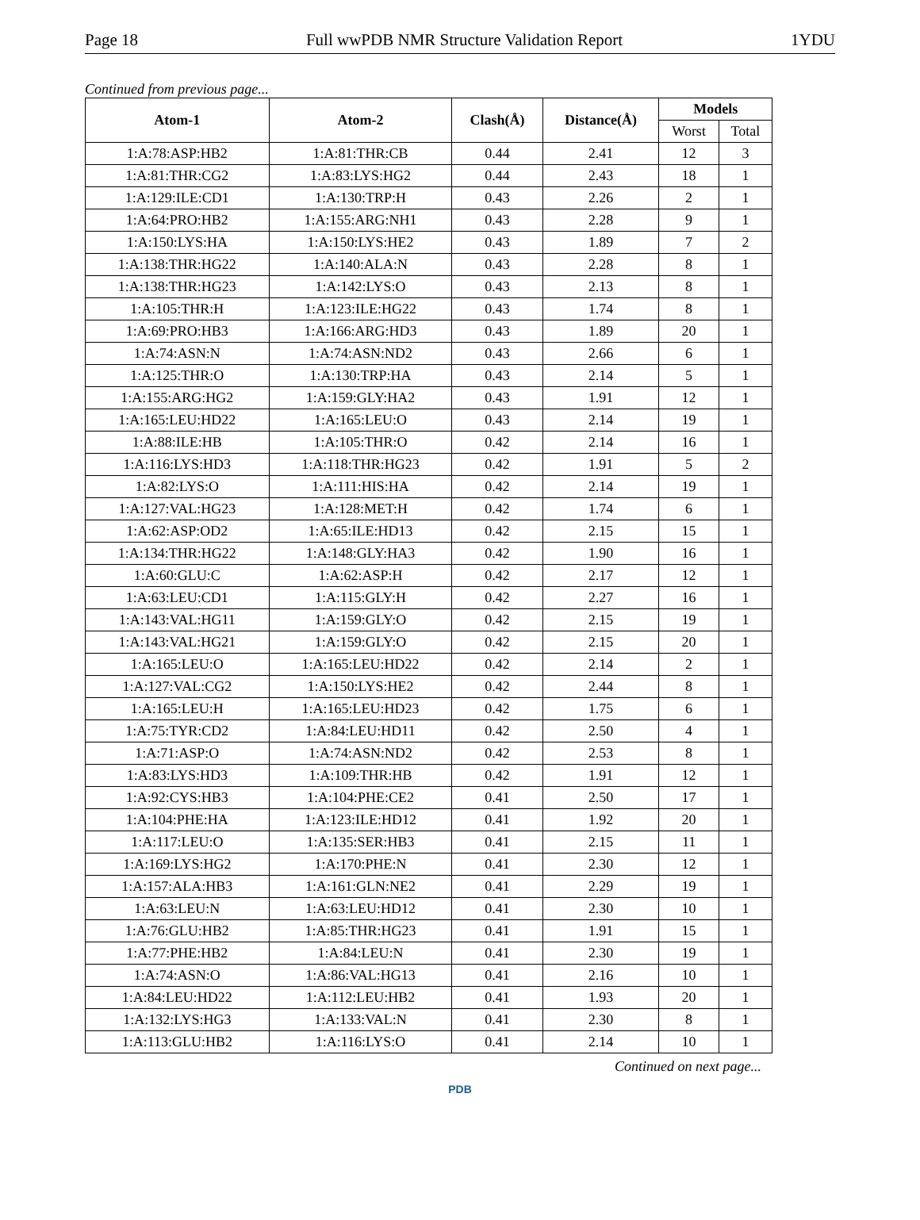Page 18 Full wwPDB NMR Structure Validation Report 1YDU
Continued from previous page...
| Atom-1 | Atom-2 | Clash(Å) | Distance(Å) | Models | |
| --- | --- | --- | --- | --- | --- |
| | | | | Worst | Total |
| 1:A:78:ASP:HB2 | 1:A:81:THR:CB | 0.44 | 2.41 | 12 | 3 |
| 1:A:81:THR:CG2 | 1:A:83:LYS:HG2 | 0.44 | 2.43 | 18 | 1 |
| 1:A:129:ILE:CD1 | 1:A:130:TRP:H | 0.43 | 2.26 | 2 | 1 |
| 1:A:64:PRO:HB2 | 1:A:155:ARG:NH1 | 0.43 | 2.28 | 9 | 1 |
| 1:A:150:LYS:HA | 1:A:150:LYS:HE2 | 0.43 | 1.89 | 7 | 2 |
| 1:A:138:THR:HG22 | 1:A:140:ALA:N | 0.43 | 2.28 | 8 | 1 |
| 1:A:138:THR:HG23 | 1:A:142:LYS:O | 0.43 | 2.13 | 8 | 1 |
| 1:A:105:THR:H | 1:A:123:ILE:HG22 | 0.43 | 1.74 | 8 | 1 |
| 1:A:69:PRO:HB3 | 1:A:166:ARG:HD3 | 0.43 | 1.89 | 20 | 1 |
| 1:A:74:ASN:N | 1:A:74:ASN:ND2 | 0.43 | 2.66 | 6 | 1 |
| 1:A:125:THR:O | 1:A:130:TRP:HA | 0.43 | 2.14 | 5 | 1 |
| 1:A:155:ARG:HG2 | 1:A:159:GLY:HA2 | 0.43 | 1.91 | 12 | 1 |
| 1:A:165:LEU:HD22 | 1:A:165:LEU:O | 0.43 | 2.14 | 19 | 1 |
| 1:A:88:ILE:HB | 1:A:105:THR:O | 0.42 | 2.14 | 16 | 1 |
| 1:A:116:LYS:HD3 | 1:A:118:THR:HG23 | 0.42 | 1.91 | 5 | 2 |
| 1:A:82:LYS:O | 1:A:111:HIS:HA | 0.42 | 2.14 | 19 | 1 |
| 1:A:127:VAL:HG23 | 1:A:128:MET:H | 0.42 | 1.74 | 6 | 1 |
| 1:A:62:ASP:OD2 | 1:A:65:ILE:HD13 | 0.42 | 2.15 | 15 | 1 |
| 1:A:134:THR:HG22 | 1:A:148:GLY:HA3 | 0.42 | 1.90 | 16 | 1 |
| 1:A:60:GLU:C | 1:A:62:ASP:H | 0.42 | 2.17 | 12 | 1 |
| 1:A:63:LEU:CD1 | 1:A:115:GLY:H | 0.42 | 2.27 | 16 | 1 |
| 1:A:143:VAL:HG11 | 1:A:159:GLY:O | 0.42 | 2.15 | 19 | 1 |
| 1:A:143:VAL:HG21 | 1:A:159:GLY:O | 0.42 | 2.15 | 20 | 1 |
| 1:A:165:LEU:O | 1:A:165:LEU:HD22 | 0.42 | 2.14 | 2 | 1 |
| 1:A:127:VAL:CG2 | 1:A:150:LYS:HE2 | 0.42 | 2.44 | 8 | 1 |
| 1:A:165:LEU:H | 1:A:165:LEU:HD23 | 0.42 | 1.75 | 6 | 1 |
| 1:A:75:TYR:CD2 | 1:A:84:LEU:HD11 | 0.42 | 2.50 | 4 | 1 |
| 1:A:71:ASP:O | 1:A:74:ASN:ND2 | 0.42 | 2.53 | 8 | 1 |
| 1:A:83:LYS:HD3 | 1:A:109:THR:HB | 0.42 | 1.91 | 12 | 1 |
| 1:A:92:CYS:HB3 | 1:A:104:PHE:CE2 | 0.41 | 2.50 | 17 | 1 |
| 1:A:104:PHE:HA | 1:A:123:ILE:HD12 | 0.41 | 1.92 | 20 | 1 |
| 1:A:117:LEU:O | 1:A:135:SER:HB3 | 0.41 | 2.15 | 11 | 1 |
| 1:A:169:LYS:HG2 | 1:A:170:PHE:N | 0.41 | 2.30 | 12 | 1 |
| 1:A:157:ALA:HB3 | 1:A:161:GLN:NE2 | 0.41 | 2.29 | 19 | 1 |
| 1:A:63:LEU:N | 1:A:63:LEU:HD12 | 0.41 | 2.30 | 10 | 1 |
| 1:A:76:GLU:HB2 | 1:A:85:THR:HG23 | 0.41 | 1.91 | 15 | 1 |
| 1:A:77:PHE:HB2 | 1:A:84:LEU:N | 0.41 | 2.30 | 19 | 1 |
| 1:A:74:ASN:O | 1:A:86:VAL:HG13 | 0.41 | 2.16 | 10 | 1 |
| 1:A:84:LEU:HD22 | 1:A:112:LEU:HB2 | 0.41 | 1.93 | 20 | 1 |
| 1:A:132:LYS:HG3 | 1:A:133:VAL:N | 0.41 | 2.30 | 8 | 1 |
| 1:A:113:GLU:HB2 | 1:A:116:LYS:O | 0.41 | 2.14 | 10 | 1 |
Continued on next page...
PDB